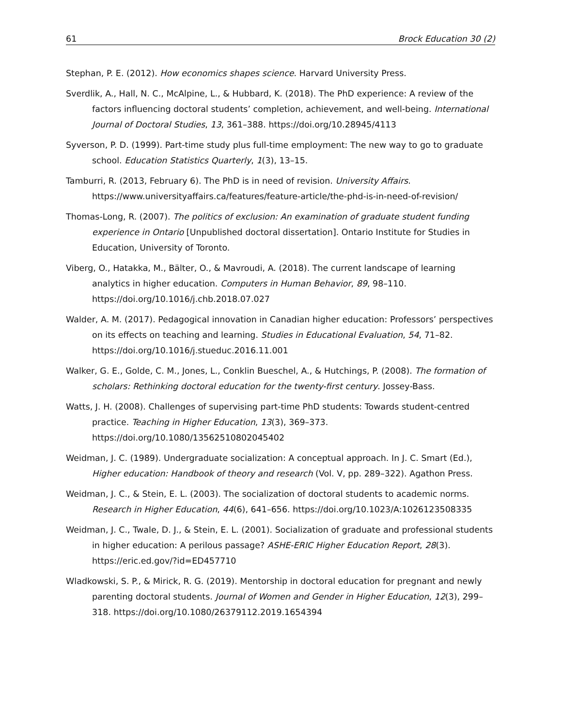61 Brock Education 30 (2)
Stephan, P. E. (2012). How economics shapes science. Harvard University Press.
Sverdlik, A., Hall, N. C., McAlpine, L., & Hubbard, K. (2018). The PhD experience: A review of the factors influencing doctoral students’ completion, achievement, and well-being. International Journal of Doctoral Studies, 13, 361–388. https://doi.org/10.28945/4113
Syverson, P. D. (1999). Part-time study plus full-time employment: The new way to go to graduate school. Education Statistics Quarterly, 1(3), 13–15.
Tamburri, R. (2013, February 6). The PhD is in need of revision. University Affairs. https://www.universityaffairs.ca/features/feature-article/the-phd-is-in-need-of-revision/
Thomas-Long, R. (2007). The politics of exclusion: An examination of graduate student funding experience in Ontario [Unpublished doctoral dissertation]. Ontario Institute for Studies in Education, University of Toronto.
Viberg, O., Hatakka, M., Bälter, O., & Mavroudi, A. (2018). The current landscape of learning analytics in higher education. Computers in Human Behavior, 89, 98–110. https://doi.org/10.1016/j.chb.2018.07.027
Walder, A. M. (2017). Pedagogical innovation in Canadian higher education: Professors’ perspectives on its effects on teaching and learning. Studies in Educational Evaluation, 54, 71–82. https://doi.org/10.1016/j.stueduc.2016.11.001
Walker, G. E., Golde, C. M., Jones, L., Conklin Bueschel, A., & Hutchings, P. (2008). The formation of scholars: Rethinking doctoral education for the twenty-first century. Jossey-Bass.
Watts, J. H. (2008). Challenges of supervising part-time PhD students: Towards student-centred practice. Teaching in Higher Education, 13(3), 369–373. https://doi.org/10.1080/13562510802045402
Weidman, J. C. (1989). Undergraduate socialization: A conceptual approach. In J. C. Smart (Ed.), Higher education: Handbook of theory and research (Vol. V, pp. 289–322). Agathon Press.
Weidman, J. C., & Stein, E. L. (2003). The socialization of doctoral students to academic norms. Research in Higher Education, 44(6), 641–656. https://doi.org/10.1023/A:1026123508335
Weidman, J. C., Twale, D. J., & Stein, E. L. (2001). Socialization of graduate and professional students in higher education: A perilous passage? ASHE-ERIC Higher Education Report, 28(3). https://eric.ed.gov/?id=ED457710
Wladkowski, S. P., & Mirick, R. G. (2019). Mentorship in doctoral education for pregnant and newly parenting doctoral students. Journal of Women and Gender in Higher Education, 12(3), 299–318. https://doi.org/10.1080/26379112.2019.1654394